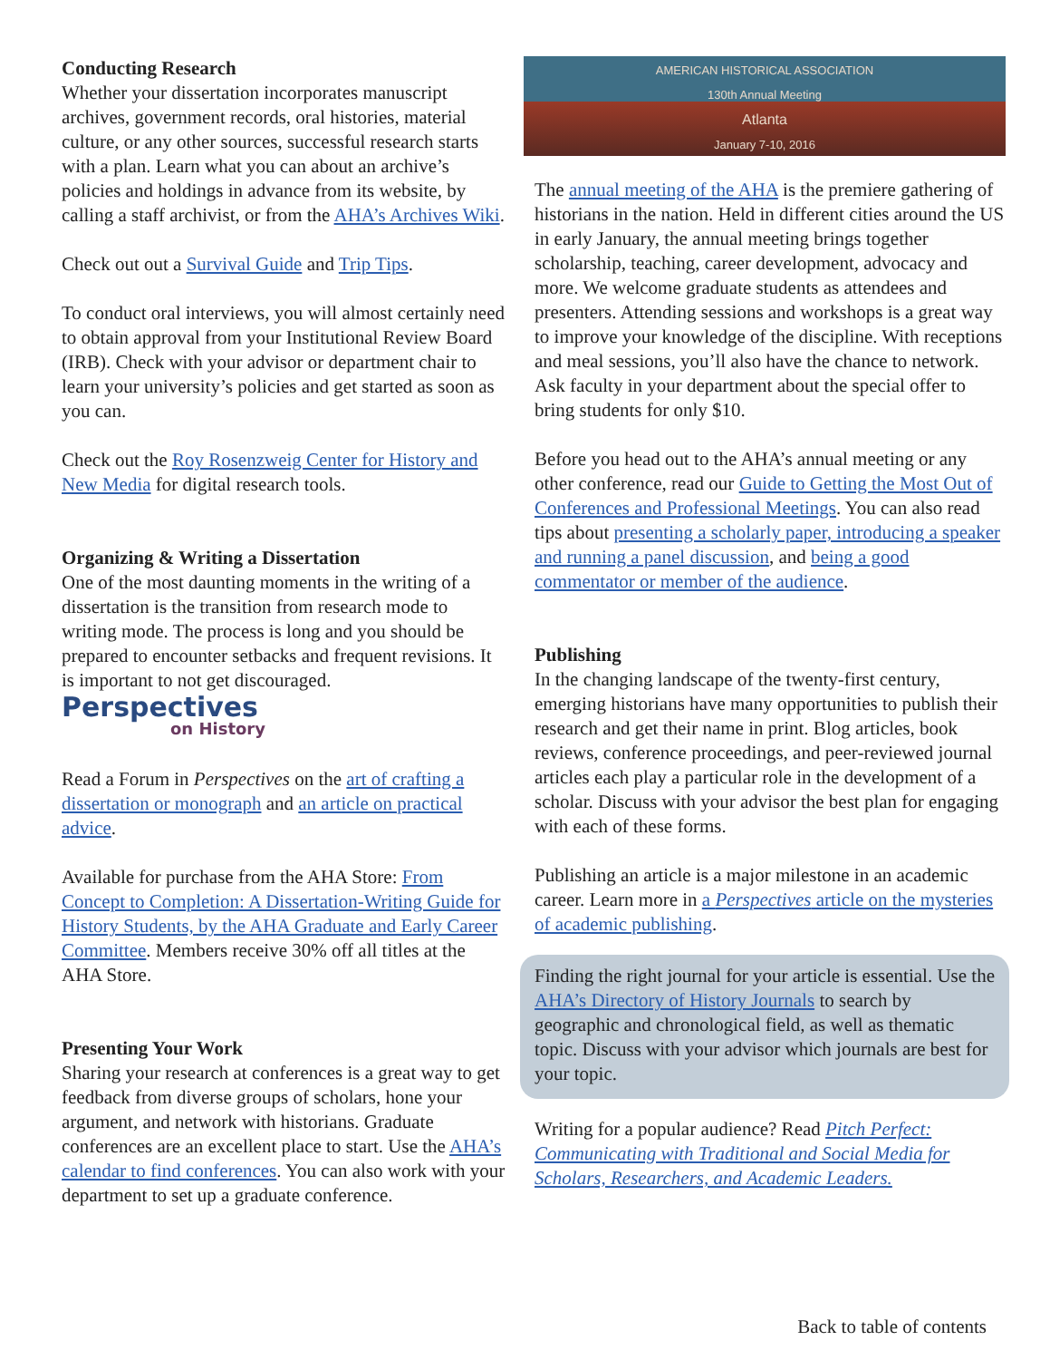Conducting Research
Whether your dissertation incorporates manuscript archives, government records, oral histories, material culture, or any other sources, successful research starts with a plan. Learn what you can about an archive’s policies and holdings in advance from its website, by calling a staff archivist, or from the AHA’s Archives Wiki.
Check out out a Survival Guide and Trip Tips.
To conduct oral interviews, you will almost certainly need to obtain approval from your Institutional Review Board (IRB). Check with your advisor or department chair to learn your university’s policies and get started as soon as you can.
Check out the Roy Rosenzweig Center for History and New Media for digital research tools.
Organizing & Writing a Dissertation
One of the most daunting moments in the writing of a dissertation is the transition from research mode to writing mode. The process is long and you should be prepared to encounter setbacks and frequent revisions. It is important to not get discouraged.
Perspectives
on History
Read a Forum in Perspectives on the art of crafting a dissertation or monograph and an article on practical advice.
Available for purchase from the AHA Store: From Concept to Completion: A Dissertation-Writing Guide for History Students, by the AHA Graduate and Early Career Committee. Members receive 30% off all titles at the AHA Store.
Presenting Your Work
Sharing your research at conferences is a great way to get feedback from diverse groups of scholars, hone your argument, and network with historians. Graduate conferences are an excellent place to start. Use the AHA’s calendar to find conferences. You can also work with your department to set up a graduate conference.
AMERICAN HISTORICAL ASSOCIATION
130th Annual Meeting
Atlanta
January 7-10, 2016
The annual meeting of the AHA is the premiere gathering of historians in the nation. Held in different cities around the US in early January, the annual meeting brings together scholarship, teaching, career development, advocacy and more. We welcome graduate students as attendees and presenters. Attending sessions and workshops is a great way to improve your knowledge of the discipline. With receptions and meal sessions, you’ll also have the chance to network. Ask faculty in your department about the special offer to bring students for only $10.
Before you head out to the AHA’s annual meeting or any other conference, read our Guide to Getting the Most Out of Conferences and Professional Meetings. You can also read tips about presenting a scholarly paper, introducing a speaker and running a panel discussion, and being a good commentator or member of the audience.
Publishing
In the changing landscape of the twenty-first century, emerging historians have many opportunities to publish their research and get their name in print. Blog articles, book reviews, conference proceedings, and peer-reviewed journal articles each play a particular role in the development of a scholar. Discuss with your advisor the best plan for engaging with each of these forms.
Publishing an article is a major milestone in an academic career. Learn more in a Perspectives article on the mysteries of academic publishing.
Finding the right journal for your article is essential. Use the AHA’s Directory of History Journals to search by geographic and chronological field, as well as thematic topic. Discuss with your advisor which journals are best for your topic.
Writing for a popular audience? Read Pitch Perfect: Communicating with Traditional and Social Media for Scholars, Researchers, and Academic Leaders.
Back to table of contents